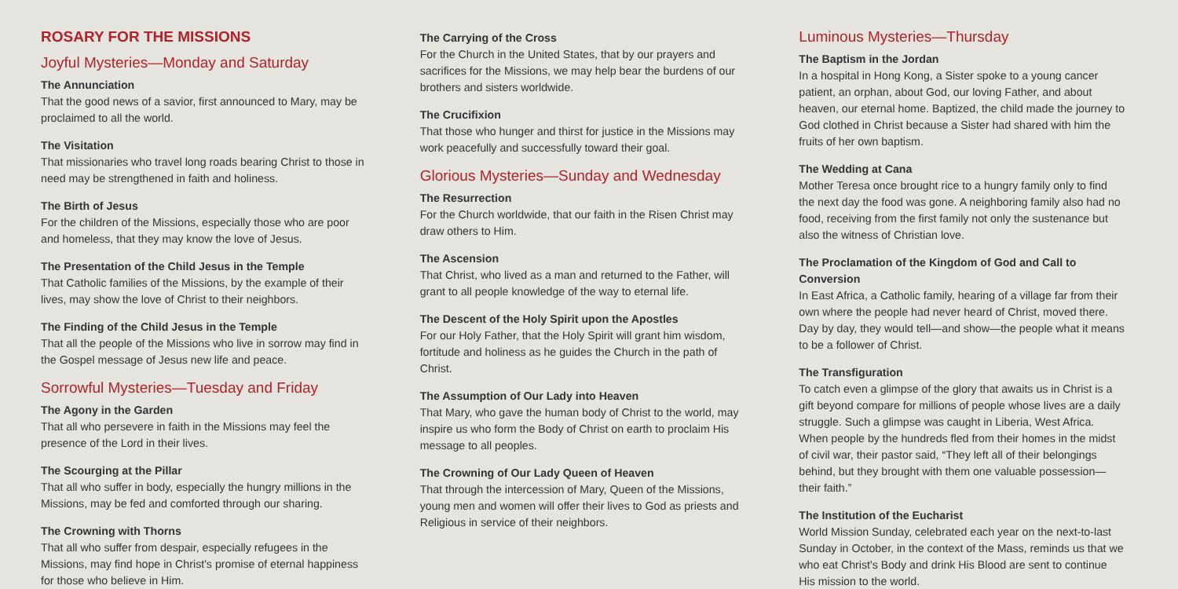ROSARY FOR THE MISSIONS
Joyful Mysteries—Monday and Saturday
The Annunciation
That the good news of a savior, first announced to Mary, may be proclaimed to all the world.
The Visitation
That missionaries who travel long roads bearing Christ to those in need may be strengthened in faith and holiness.
The Birth of Jesus
For the children of the Missions, especially those who are poor and homeless, that they may know the love of Jesus.
The Presentation of the Child Jesus in the Temple
That Catholic families of the Missions, by the example of their lives, may show the love of Christ to their neighbors.
The Finding of the Child Jesus in the Temple
That all the people of the Missions who live in sorrow may find in the Gospel message of Jesus new life and peace.
Sorrowful Mysteries—Tuesday and Friday
The Agony in the Garden
That all who persevere in faith in the Missions may feel the presence of the Lord in their lives.
The Scourging at the Pillar
That all who suffer in body, especially the hungry millions in the Missions, may be fed and comforted through our sharing.
The Crowning with Thorns
That all who suffer from despair, especially refugees in the Missions, may find hope in Christ's promise of eternal happiness for those who believe in Him.
The Carrying of the Cross
For the Church in the United States, that by our prayers and sacrifices for the Missions, we may help bear the burdens of our brothers and sisters worldwide.
The Crucifixion
That those who hunger and thirst for justice in the Missions may work peacefully and successfully toward their goal.
Glorious Mysteries—Sunday and Wednesday
The Resurrection
For the Church worldwide, that our faith in the Risen Christ may draw others to Him.
The Ascension
That Christ, who lived as a man and returned to the Father, will grant to all people knowledge of the way to eternal life.
The Descent of the Holy Spirit upon the Apostles
For our Holy Father, that the Holy Spirit will grant him wisdom, fortitude and holiness as he guides the Church in the path of Christ.
The Assumption of Our Lady into Heaven
That Mary, who gave the human body of Christ to the world, may inspire us who form the Body of Christ on earth to proclaim His message to all peoples.
The Crowning of Our Lady Queen of Heaven
That through the intercession of Mary, Queen of the Missions, young men and women will offer their lives to God as priests and Religious in service of their neighbors.
Luminous Mysteries—Thursday
The Baptism in the Jordan
In a hospital in Hong Kong, a Sister spoke to a young cancer patient, an orphan, about God, our loving Father, and about heaven, our eternal home. Baptized, the child made the journey to God clothed in Christ because a Sister had shared with him the fruits of her own baptism.
The Wedding at Cana
Mother Teresa once brought rice to a hungry family only to find the next day the food was gone. A neighboring family also had no food, receiving from the first family not only the sustenance but also the witness of Christian love.
The Proclamation of the Kingdom of God and Call to Conversion
In East Africa, a Catholic family, hearing of a village far from their own where the people had never heard of Christ, moved there. Day by day, they would tell—and show—the people what it means to be a follower of Christ.
The Transfiguration
To catch even a glimpse of the glory that awaits us in Christ is a gift beyond compare for millions of people whose lives are a daily struggle. Such a glimpse was caught in Liberia, West Africa. When people by the hundreds fled from their homes in the midst of civil war, their pastor said, “They left all of their belongings behind, but they brought with them one valuable possession—their faith.”
The Institution of the Eucharist
World Mission Sunday, celebrated each year on the next-to-last Sunday in October, in the context of the Mass, reminds us that we who eat Christ's Body and drink His Blood are sent to continue His mission to the world.